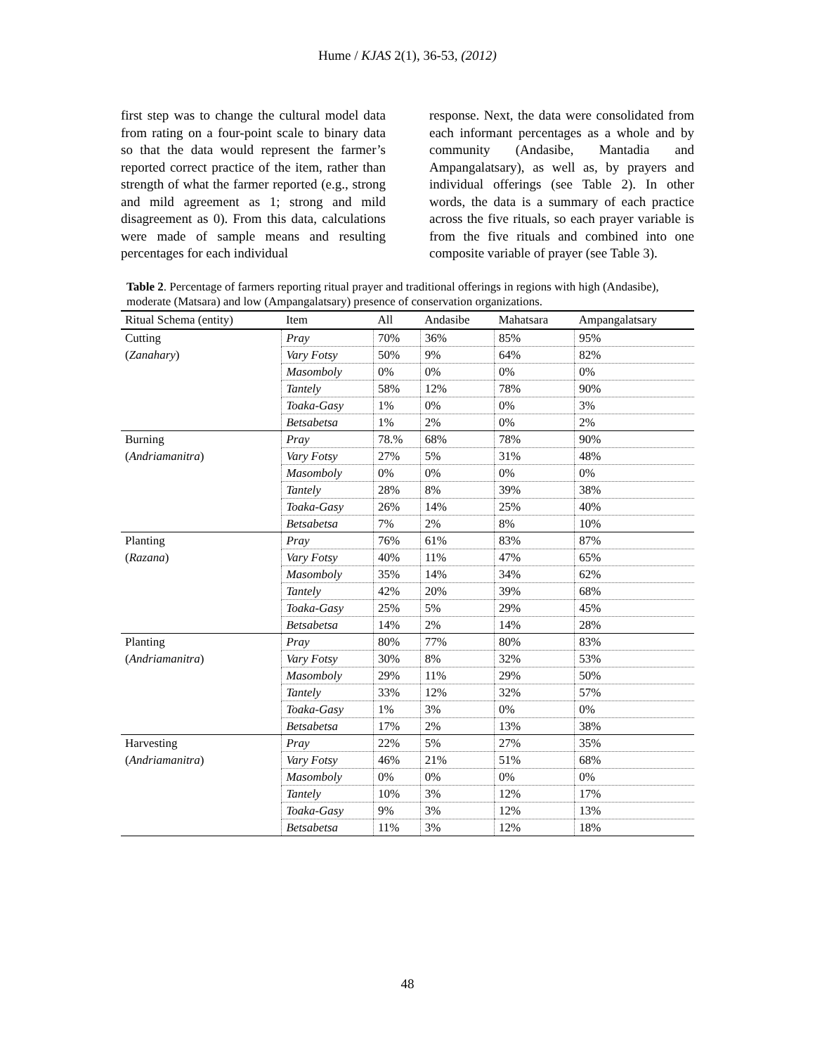Hume / KJAS 2(1), 36-53, (2012)
first step was to change the cultural model data from rating on a four-point scale to binary data so that the data would represent the farmer’s reported correct practice of the item, rather than strength of what the farmer reported (e.g., strong and mild agreement as 1; strong and mild disagreement as 0). From this data, calculations were made of sample means and resulting percentages for each individual
response. Next, the data were consolidated from each informant percentages as a whole and by community (Andasibe, Mantadia and Ampangalatsary), as well as, by prayers and individual offerings (see Table 2). In other words, the data is a summary of each practice across the five rituals, so each prayer variable is from the five rituals and combined into one composite variable of prayer (see Table 3).
Table 2. Percentage of farmers reporting ritual prayer and traditional offerings in regions with high (Andasibe), moderate (Matsara) and low (Ampangalatsary) presence of conservation organizations.
| Ritual Schema (entity) | Item | All | Andasibe | Mahatsara | Ampangalatsary |
| --- | --- | --- | --- | --- | --- |
| Cutting | Pray | 70% | 36% | 85% | 95% |
| ( Zanahary ) | Vary Fotsy | 50% | 9% | 64% | 82% |
| | Masomboly | 0% | 0% | 0% | 0% |
| | Tantely | 58% | 12% | 78% | 90% |
| | Toaka-Gasy | 1% | 0% | 0% | 3% |
| | Betsabetsa | 1% | 2% | 0% | 2% |
| Burning | Pray | 78.% | 68% | 78% | 90% |
| ( Andriamanitra ) | Vary Fotsy | 27% | 5% | 31% | 48% |
| | Masomboly | 0% | 0% | 0% | 0% |
| | Tantely | 28% | 8% | 39% | 38% |
| | Toaka-Gasy | 26% | 14% | 25% | 40% |
| | Betsabetsa | 7% | 2% | 8% | 10% |
| Planting | Pray | 76% | 61% | 83% | 87% |
| ( Razana ) | Vary Fotsy | 40% | 11% | 47% | 65% |
| | Masomboly | 35% | 14% | 34% | 62% |
| | Tantely | 42% | 20% | 39% | 68% |
| | Toaka-Gasy | 25% | 5% | 29% | 45% |
| | Betsabetsa | 14% | 2% | 14% | 28% |
| Planting | Pray | 80% | 77% | 80% | 83% |
| ( Andriamanitra ) | Vary Fotsy | 30% | 8% | 32% | 53% |
| | Masomboly | 29% | 11% | 29% | 50% |
| | Tantely | 33% | 12% | 32% | 57% |
| | Toaka-Gasy | 1% | 3% | 0% | 0% |
| | Betsabetsa | 17% | 2% | 13% | 38% |
| Harvesting | Pray | 22% | 5% | 27% | 35% |
| ( Andriamanitra ) | Vary Fotsy | 46% | 21% | 51% | 68% |
| | Masomboly | 0% | 0% | 0% | 0% |
| | Tantely | 10% | 3% | 12% | 17% |
| | Toaka-Gasy | 9% | 3% | 12% | 13% |
| | Betsabetsa | 11% | 3% | 12% | 18% |
48